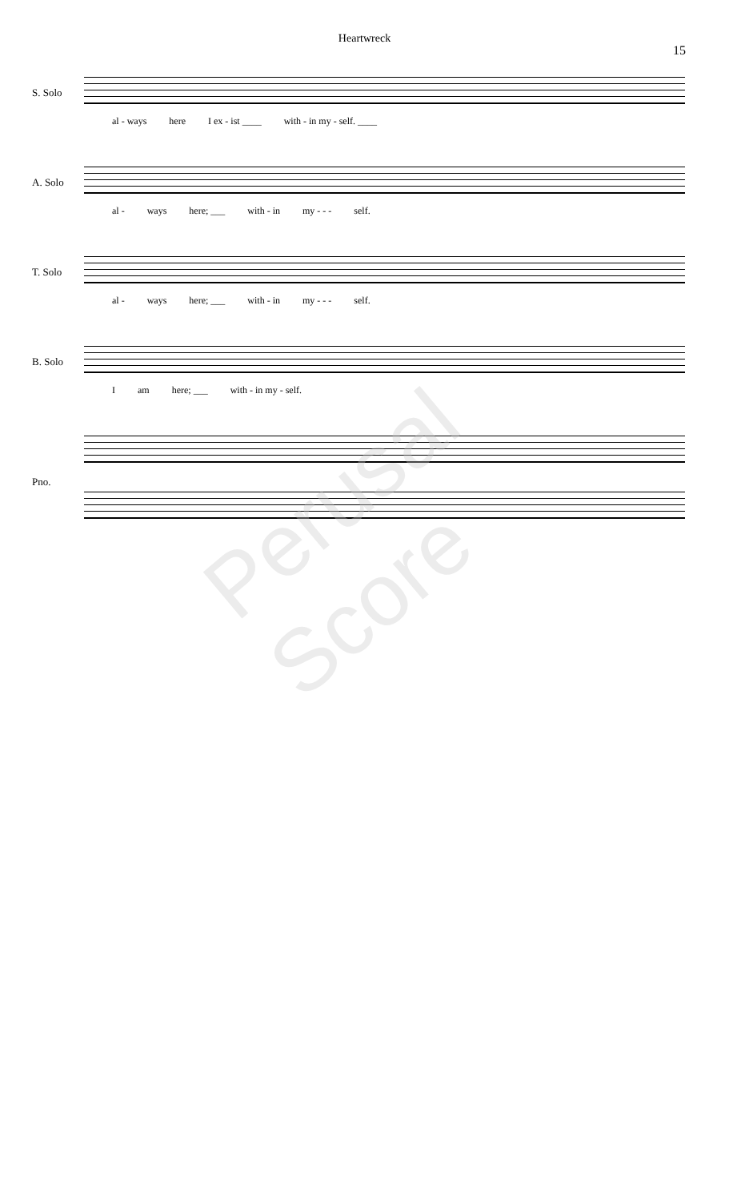Heartwreck
15
S. Solo
al - ways here I ex - ist ____ with - in my - self. ____
A. Solo
al - ways here; ___ with - in my - - - self.
T. Solo
al - ways here; ___ with - in my - - - self.
B. Solo
Iam here; ___ with - in my - self.
Pno.
Perusal Score